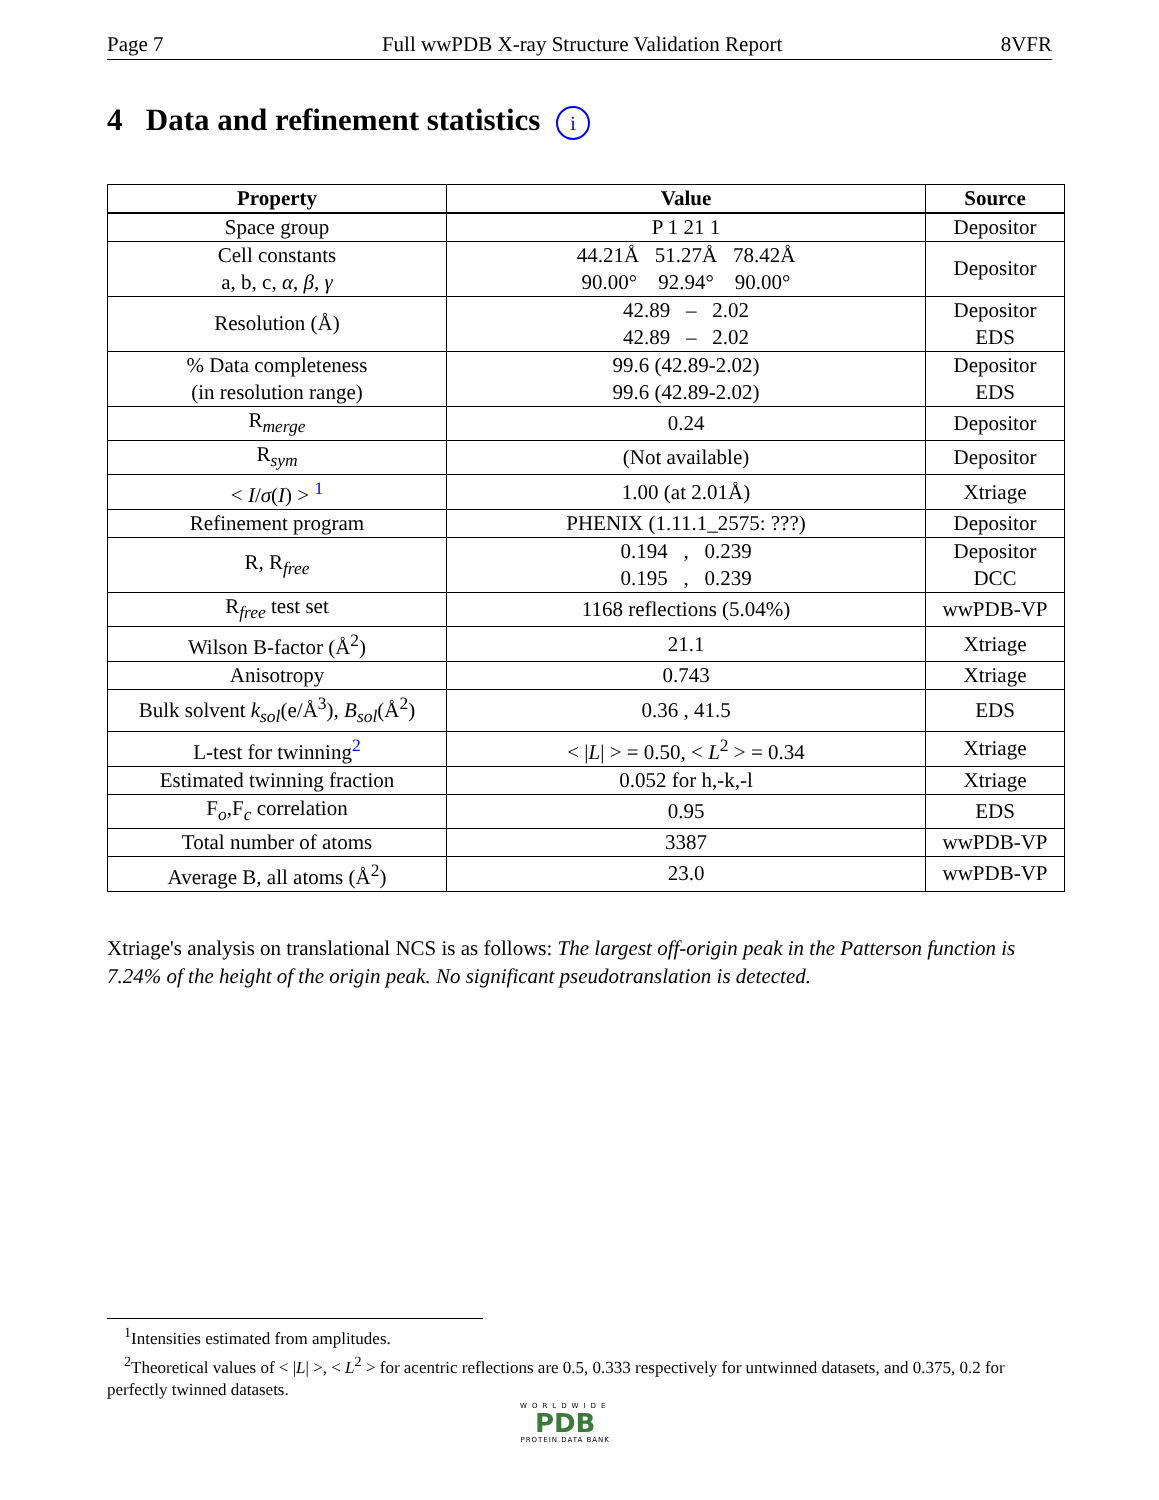Page 7 Full wwPDB X-ray Structure Validation Report 8VFR
4 Data and refinement statistics i
| Property | Value | Source |
| --- | --- | --- |
| Space group | P 1 21 1 | Depositor |
| Cell constants a, b, c, α , β , γ | 44.21Å 51.27Å 78.42Å 90.00° 92.94° 90.00° | Depositor |
| Resolution (Å) | 42.89 – 2.02 42.89 – 2.02 | Depositor EDS |
| % Data completeness (in resolution range) | 99.6 (42.89-2.02) 99.6 (42.89-2.02) | Depositor EDS |
| R<sub>merge</sub> | 0.24 | Depositor |
| R<sub>sym</sub> | (Not available) | Depositor |
| < I / σ ( I ) > <sup>1</sup> | 1.00 (at 2.01Å) | Xtriage |
| Refinement program | PHENIX (1.11.1_2575: ???) | Depositor |
| R, R<sub>free</sub> | 0.194 , 0.239 0.195 , 0.239 | Depositor DCC |
| R<sub>free</sub> test set | 1168 reflections (5.04%) | wwPDB-VP |
| Wilson B-factor (Å<sup>2</sup>) | 21.1 | Xtriage |
| Anisotropy | 0.743 | Xtriage |
| Bulk solvent k<sub>sol</sub> (e/Å<sup>3</sup>), B<sub>sol</sub> (Å<sup>2</sup>) | 0.36 , 41.5 | EDS |
| L-test for twinning<sup>2</sup> | < / L / > = 0.50, < L<sup>2</sup> > = 0.34 | Xtriage |
| Estimated twinning fraction | 0.052 for h,-k,-l | Xtriage |
| F<sub>o</sub>,F<sub>c</sub> correlation | 0.95 | EDS |
| Total number of atoms | 3387 | wwPDB-VP |
| Average B, all atoms (Å<sup>2</sup>) | 23.0 | wwPDB-VP |
Xtriage's analysis on translational NCS is as follows: The largest off-origin peak in the Patterson function is 7.24% of the height of the origin peak. No significant pseudotranslation is detected.
<sup>1</sup> Intensities estimated from amplitudes.
<sup>2</sup> Theoretical values of < |L| >, < L<sup>2</sup> > for acentric reflections are 0.5, 0.333 respectively for untwinned datasets, and 0.375, 0.2 for perfectly twinned datasets.
WORLDWIDE
PDB
PROTEIN DATA BANK